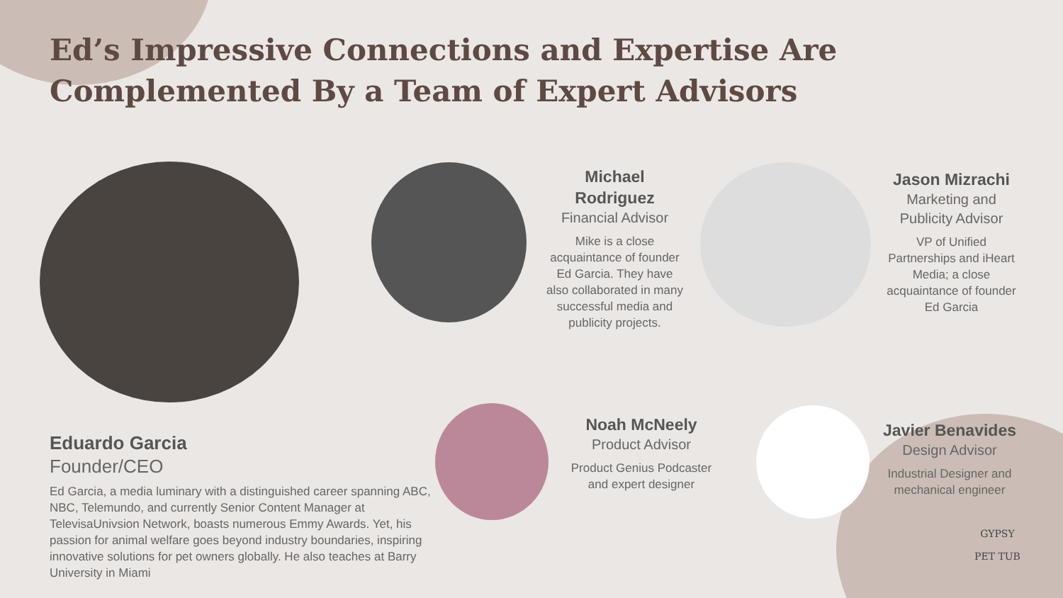Ed’s Impressive Connections and Expertise Are Complemented By a Team of Expert Advisors
Michael Rodriguez
Financial Advisor
Mike is a close acquaintance of founder Ed Garcia. They have also collaborated in many successful media and publicity projects.
Jason Mizrachi
Marketing and Publicity Advisor
VP of Unified Partnerships and iHeart Media; a close acquaintance of founder Ed Garcia
Noah McNeely
Product Advisor
Product Genius Podcaster and expert designer
Javier Benavides
Design Advisor
Industrial Designer and mechanical engineer
Eduardo Garcia
Founder/CEO
Ed Garcia, a media luminary with a distinguished career spanning ABC, NBC, Telemundo, and currently Senior Content Manager at TelevisaUnivsion Network, boasts numerous Emmy Awards. Yet, his passion for animal welfare goes beyond industry boundaries, inspiring innovative solutions for pet owners globally. He also teaches at Barry University in Miami
GYPSY
PET TUB